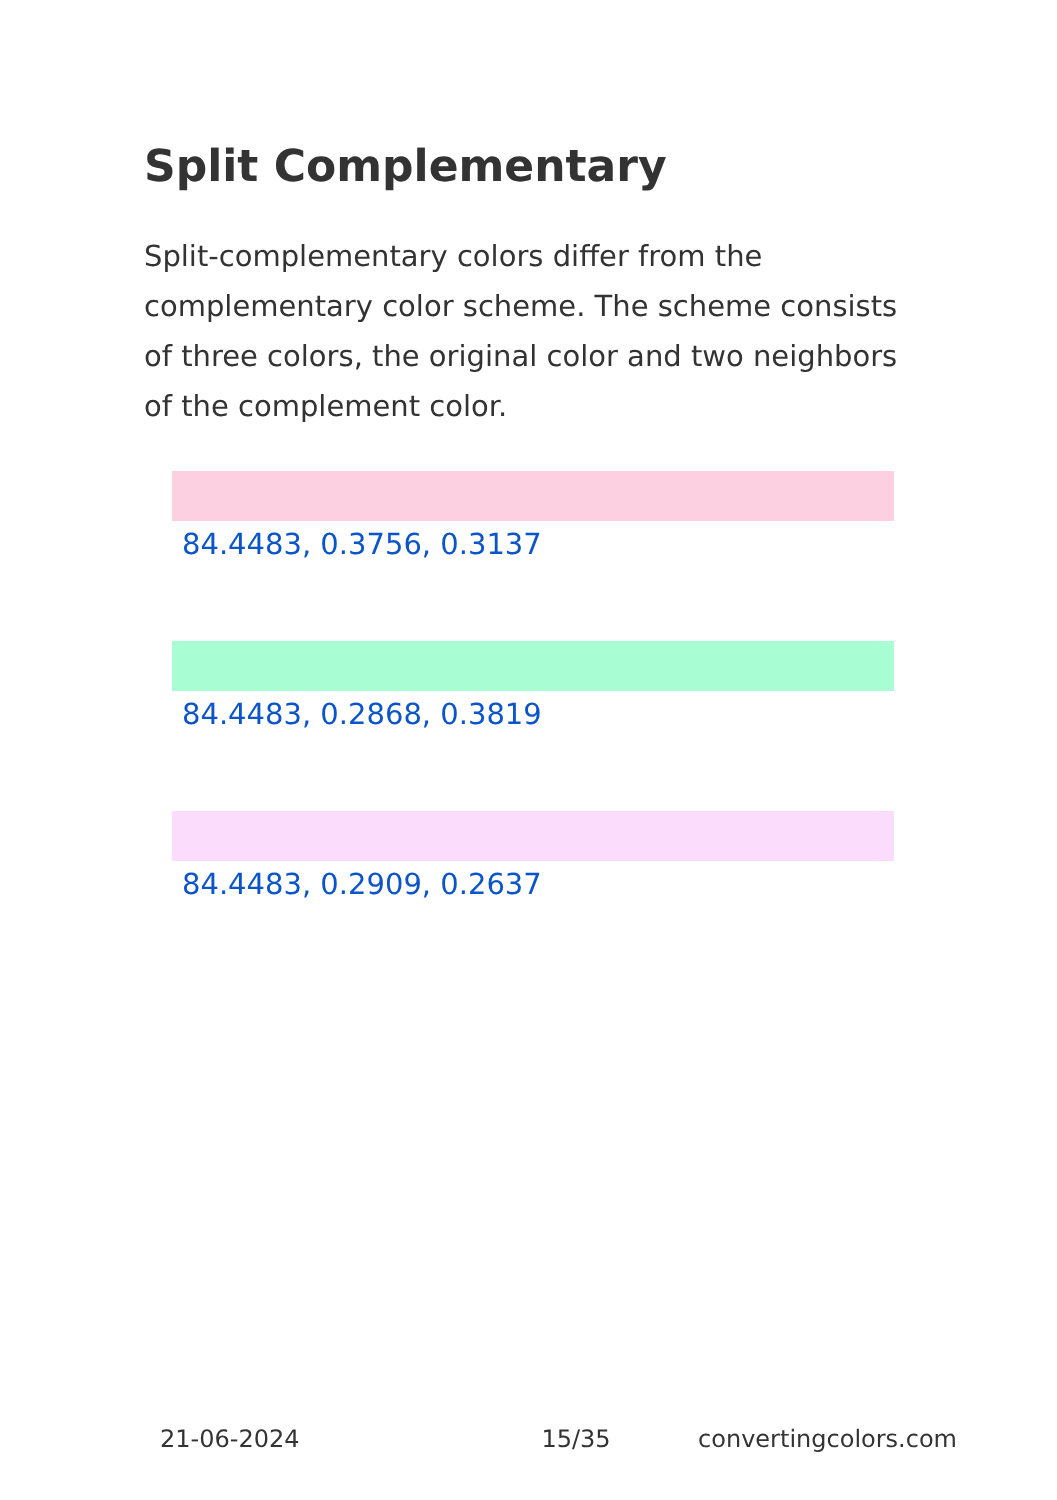Split Complementary
Split-complementary colors differ from the complementary color scheme. The scheme consists of three colors, the original color and two neighbors of the complement color.
84.4483, 0.3756, 0.3137
84.4483, 0.2868, 0.3819
84.4483, 0.2909, 0.2637
21-06-2024 15/35 convertingcolors.com